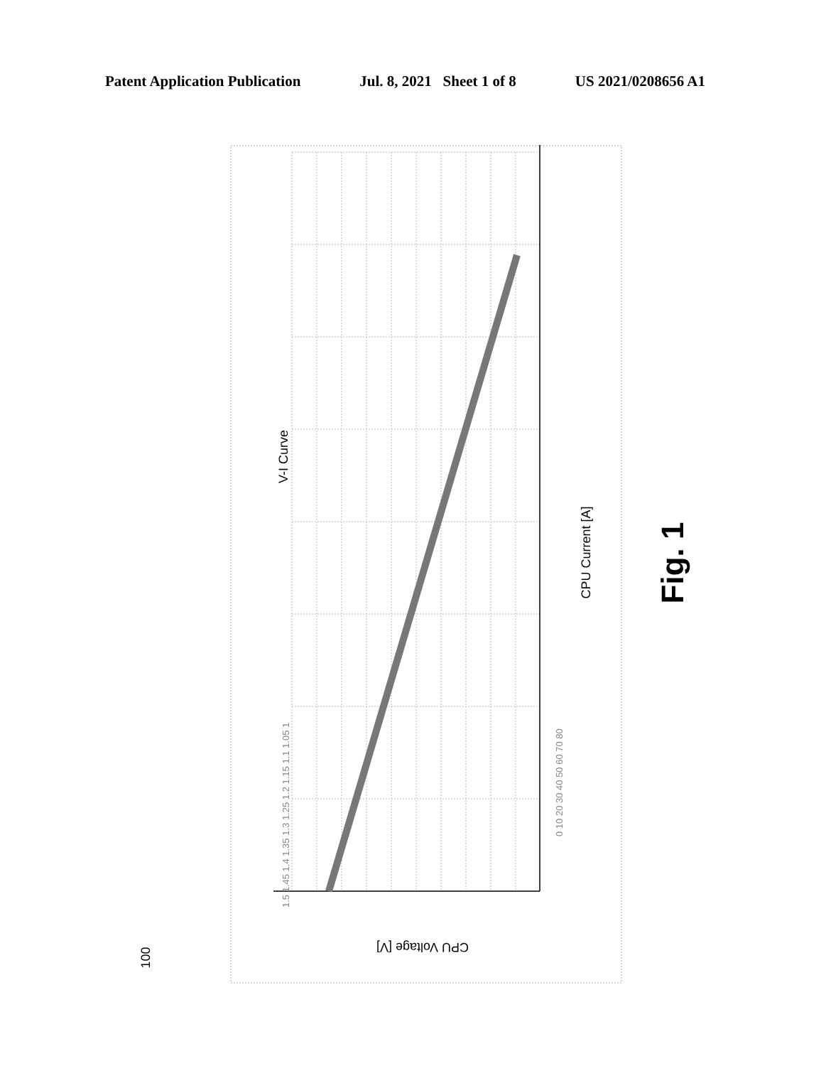Patent Application Publication Jul. 8, 2021 Sheet 1 of 8 US 2021/0208656 A1
V-I Curve
CPU Current [A] Fig. 1
CPU Voltage [V]
100
1.5 1.45 1.4 1.35 1.3 1.25 1.2 1.15 1.1 1.05 1
0 10 20 30 40 50 60 70 80